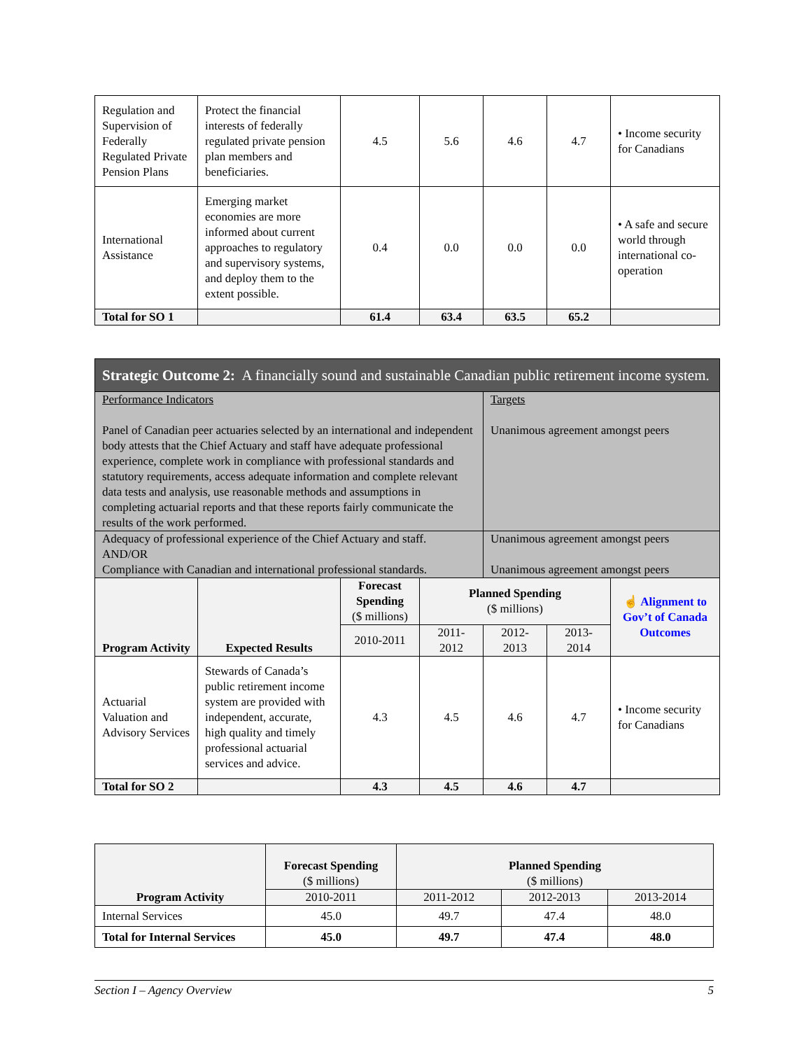| Regulation and Supervision of Federally Regulated Private Pension Plans | Protect the financial interests of federally regulated private pension plan members and beneficiaries. | 4.5 | 5.6 | 4.6 | 4.7 | • Income security for Canadians |
| International Assistance | Emerging market economies are more informed about current approaches to regulatory and supervisory systems, and deploy them to the extent possible. | 0.4 | 0.0 | 0.0 | 0.0 | • A safe and secure world through international co-operation |
| Total for SO 1 | | 61.4 | 63.4 | 63.5 | 65.2 | |
| Strategic Outcome 2: A financially sound and sustainable Canadian public retirement income system. | | | | | | |
| Performance Indicators Panel of Canadian peer actuaries selected by an international and independent body attests that the Chief Actuary and staff have adequate professional experience, complete work in compliance with professional standards and statutory requirements, access adequate information and complete relevant data tests and analysis, use reasonable methods and assumptions in completing actuarial reports and that these reports fairly communicate the results of the work performed. | | | | Targets Unanimous agreement amongst peers | | |
| Adequacy of professional experience of the Chief Actuary and staff. AND/OR Compliance with Canadian and international professional standards. | | | | Unanimous agreement amongst peers Unanimous agreement amongst peers | | |
| Program Activity | Expected Results | Forecast Spending ($ millions) | Planned Spending ($ millions) | | | ☝ Alignment to Gov’t of Canada Outcomes |
| | | 2010-2011 | 2011-2012 | 2012-2013 | 2013-2014 | |
| Actuarial Valuation and Advisory Services | Stewards of Canada’s public retirement income system are provided with independent, accurate, high quality and timely professional actuarial services and advice. | 4.3 | 4.5 | 4.6 | 4.7 | • Income security for Canadians |
| Total for SO 2 | | 4.3 | 4.5 | 4.6 | 4.7 | |
| Program Activity | Forecast Spending ($ millions) | Planned Spending ($ millions) | | |
| | 2010-2011 | 2011-2012 | 2012-2013 | 2013-2014 |
| Internal Services | 45.0 | 49.7 | 47.4 | 48.0 |
| Total for Internal Services | 45.0 | 49.7 | 47.4 | 48.0 |
Section I – Agency Overview 5